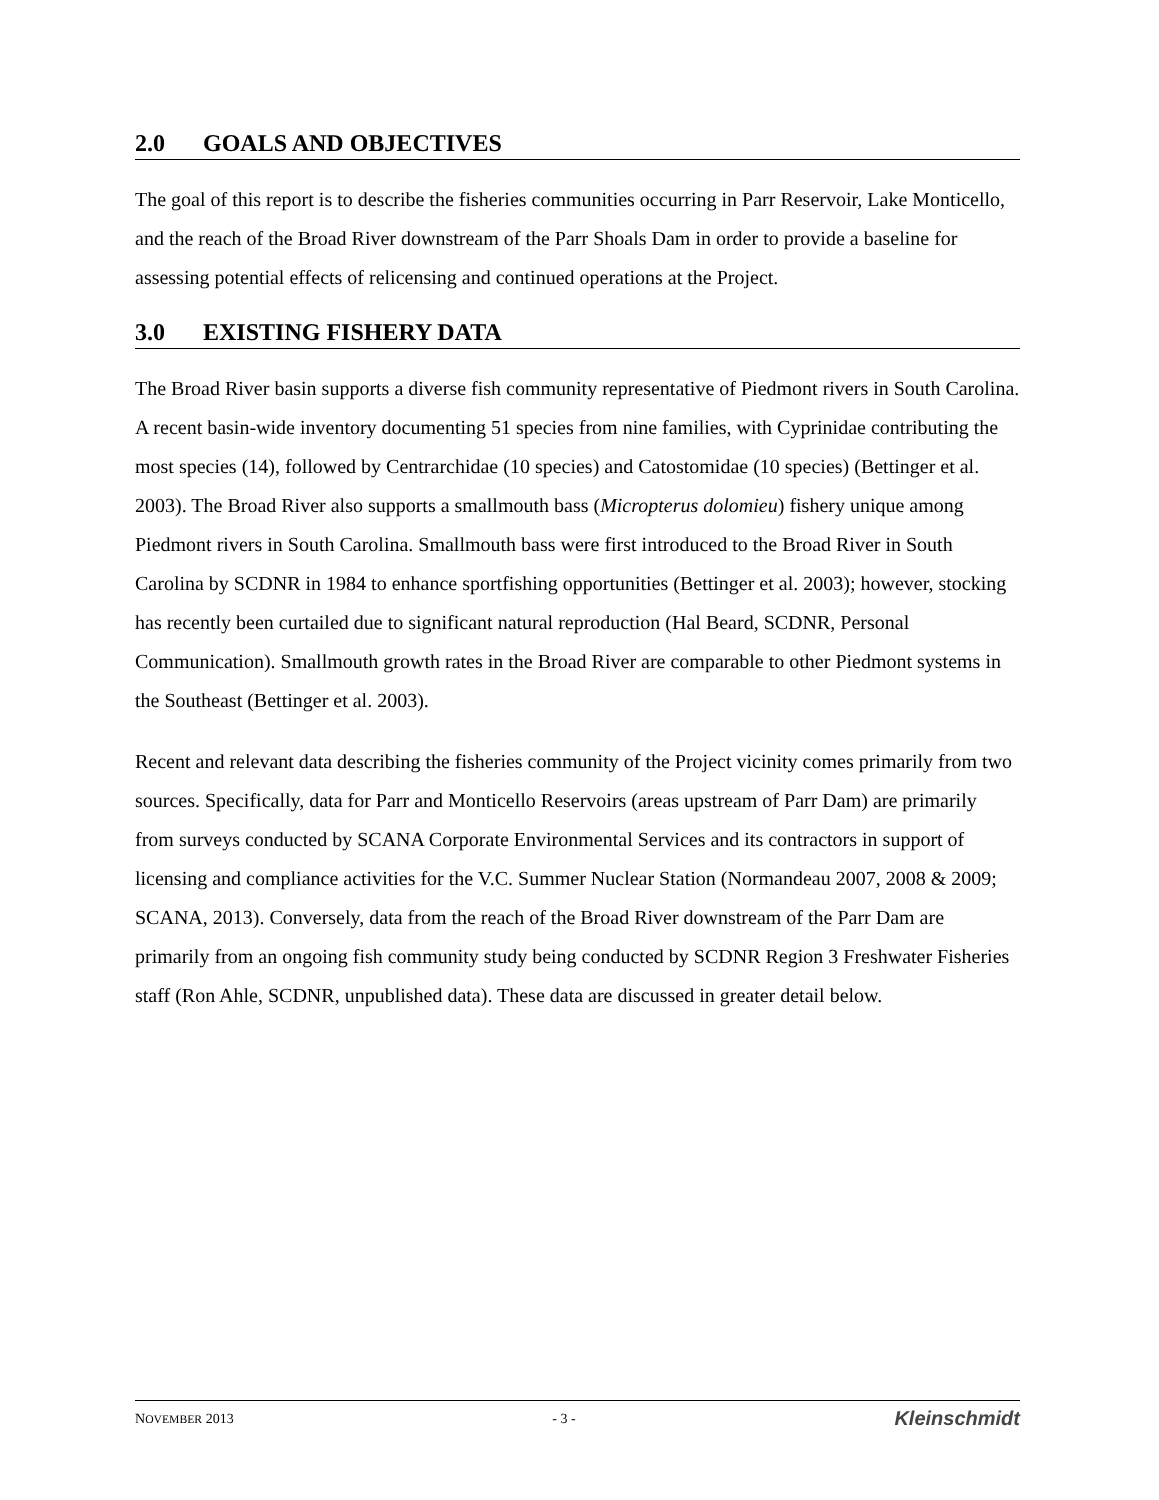2.0 GOALS AND OBJECTIVES
The goal of this report is to describe the fisheries communities occurring in Parr Reservoir, Lake Monticello, and the reach of the Broad River downstream of the Parr Shoals Dam in order to provide a baseline for assessing potential effects of relicensing and continued operations at the Project.
3.0 EXISTING FISHERY DATA
The Broad River basin supports a diverse fish community representative of Piedmont rivers in South Carolina. A recent basin-wide inventory documenting 51 species from nine families, with Cyprinidae contributing the most species (14), followed by Centrarchidae (10 species) and Catostomidae (10 species) (Bettinger et al. 2003). The Broad River also supports a smallmouth bass (Micropterus dolomieu) fishery unique among Piedmont rivers in South Carolina. Smallmouth bass were first introduced to the Broad River in South Carolina by SCDNR in 1984 to enhance sportfishing opportunities (Bettinger et al. 2003); however, stocking has recently been curtailed due to significant natural reproduction (Hal Beard, SCDNR, Personal Communication). Smallmouth growth rates in the Broad River are comparable to other Piedmont systems in the Southeast (Bettinger et al. 2003).
Recent and relevant data describing the fisheries community of the Project vicinity comes primarily from two sources. Specifically, data for Parr and Monticello Reservoirs (areas upstream of Parr Dam) are primarily from surveys conducted by SCANA Corporate Environmental Services and its contractors in support of licensing and compliance activities for the V.C. Summer Nuclear Station (Normandeau 2007, 2008 & 2009; SCANA, 2013). Conversely, data from the reach of the Broad River downstream of the Parr Dam are primarily from an ongoing fish community study being conducted by SCDNR Region 3 Freshwater Fisheries staff (Ron Ahle, SCDNR, unpublished data). These data are discussed in greater detail below.
NOVEMBER 2013 - 3 - Kleinschmidt